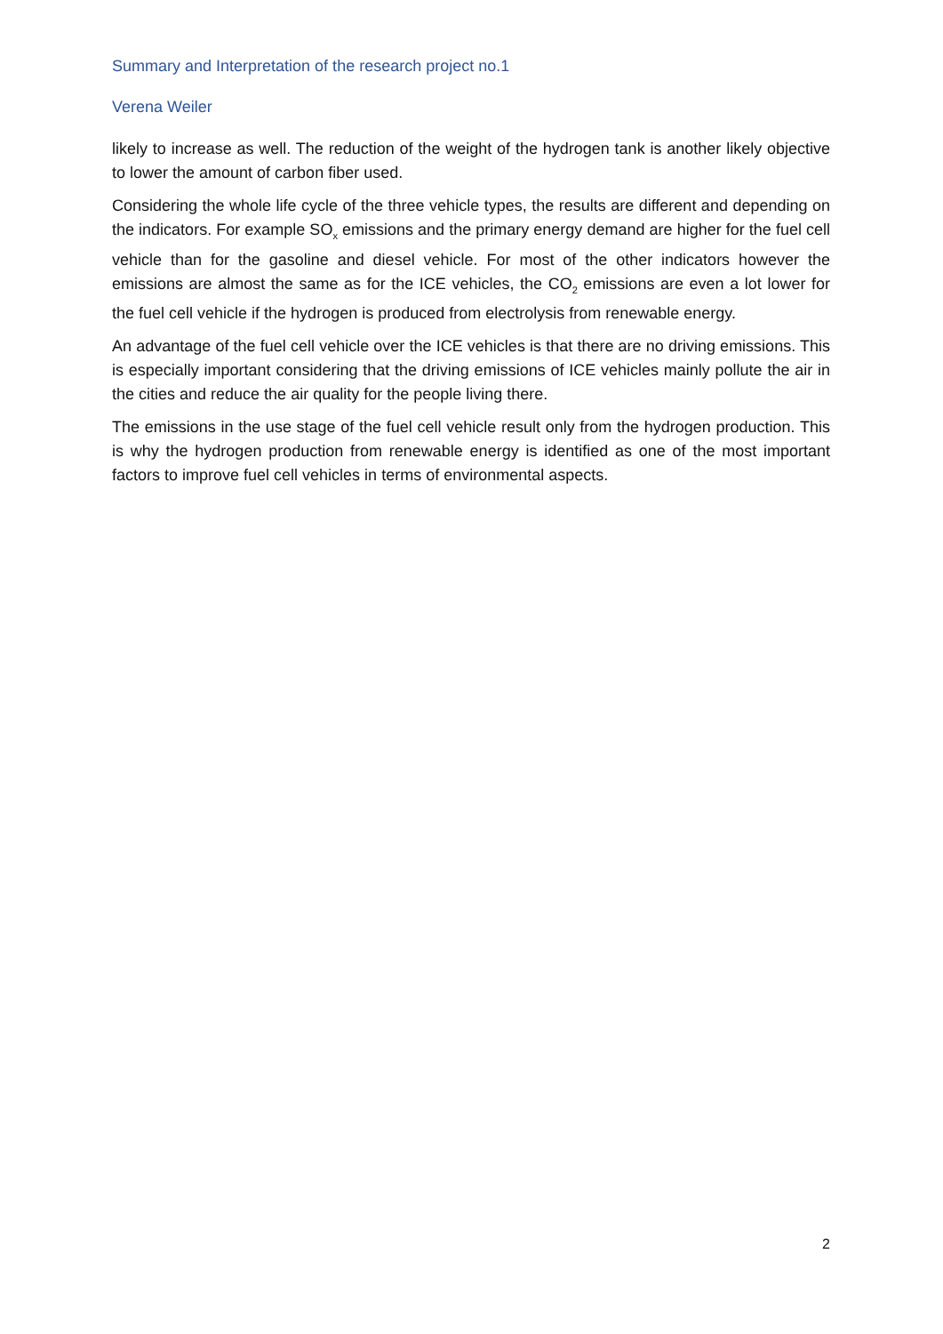Summary and Interpretation of the research project no.1
Verena Weiler
likely to increase as well. The reduction of the weight of the hydrogen tank is another likely objective to lower the amount of carbon fiber used.
Considering the whole life cycle of the three vehicle types, the results are different and depending on the indicators. For example SO<sub>x</sub> emissions and the primary energy demand are higher for the fuel cell vehicle than for the gasoline and diesel vehicle. For most of the other indicators however the emissions are almost the same as for the ICE vehicles, the CO<sub>2</sub> emissions are even a lot lower for the fuel cell vehicle if the hydrogen is produced from electrolysis from renewable energy.
An advantage of the fuel cell vehicle over the ICE vehicles is that there are no driving emissions. This is especially important considering that the driving emissions of ICE vehicles mainly pollute the air in the cities and reduce the air quality for the people living there.
The emissions in the use stage of the fuel cell vehicle result only from the hydrogen production. This is why the hydrogen production from renewable energy is identified as one of the most important factors to improve fuel cell vehicles in terms of environmental aspects.
2